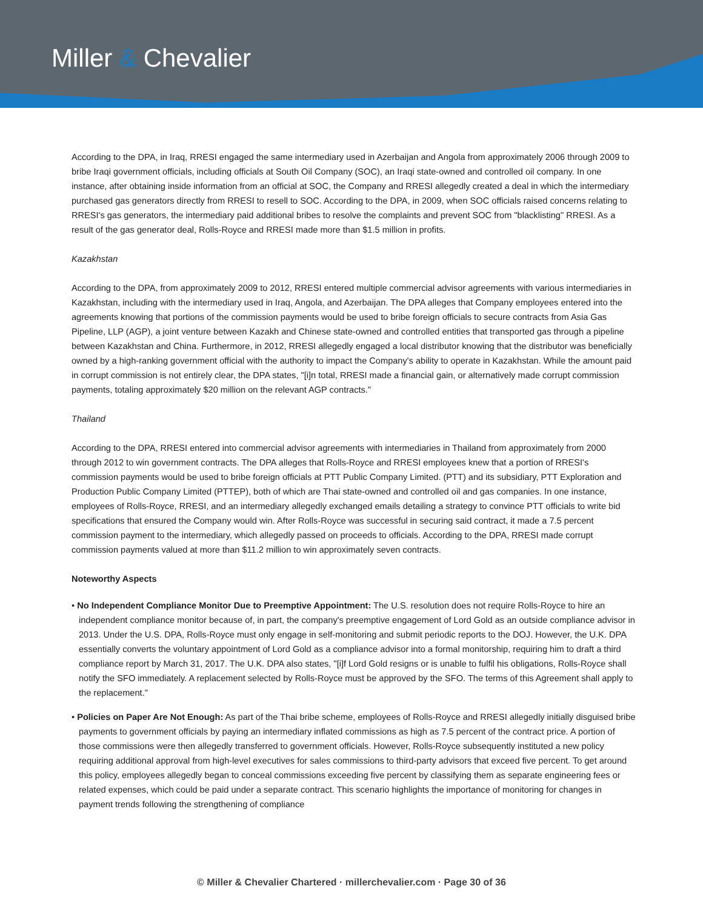Miller & Chevalier
According to the DPA, in Iraq, RRESI engaged the same intermediary used in Azerbaijan and Angola from approximately 2006 through 2009 to bribe Iraqi government officials, including officials at South Oil Company (SOC), an Iraqi state-owned and controlled oil company. In one instance, after obtaining inside information from an official at SOC, the Company and RRESI allegedly created a deal in which the intermediary purchased gas generators directly from RRESI to resell to SOC. According to the DPA, in 2009, when SOC officials raised concerns relating to RRESI's gas generators, the intermediary paid additional bribes to resolve the complaints and prevent SOC from "blacklisting" RRESI. As a result of the gas generator deal, Rolls-Royce and RRESI made more than $1.5 million in profits.
Kazakhstan
According to the DPA, from approximately 2009 to 2012, RRESI entered multiple commercial advisor agreements with various intermediaries in Kazakhstan, including with the intermediary used in Iraq, Angola, and Azerbaijan. The DPA alleges that Company employees entered into the agreements knowing that portions of the commission payments would be used to bribe foreign officials to secure contracts from Asia Gas Pipeline, LLP (AGP), a joint venture between Kazakh and Chinese state-owned and controlled entities that transported gas through a pipeline between Kazakhstan and China. Furthermore, in 2012, RRESI allegedly engaged a local distributor knowing that the distributor was beneficially owned by a high-ranking government official with the authority to impact the Company's ability to operate in Kazakhstan. While the amount paid in corrupt commission is not entirely clear, the DPA states, "[i]n total, RRESI made a financial gain, or alternatively made corrupt commission payments, totaling approximately $20 million on the relevant AGP contracts."
Thailand
According to the DPA, RRESI entered into commercial advisor agreements with intermediaries in Thailand from approximately from 2000 through 2012 to win government contracts. The DPA alleges that Rolls-Royce and RRESI employees knew that a portion of RRESI's commission payments would be used to bribe foreign officials at PTT Public Company Limited. (PTT) and its subsidiary, PTT Exploration and Production Public Company Limited (PTTEP), both of which are Thai state-owned and controlled oil and gas companies. In one instance, employees of Rolls-Royce, RRESI, and an intermediary allegedly exchanged emails detailing a strategy to convince PTT officials to write bid specifications that ensured the Company would win. After Rolls-Royce was successful in securing said contract, it made a 7.5 percent commission payment to the intermediary, which allegedly passed on proceeds to officials. According to the DPA, RRESI made corrupt commission payments valued at more than $11.2 million to win approximately seven contracts.
Noteworthy Aspects
• No Independent Compliance Monitor Due to Preemptive Appointment: The U.S. resolution does not require Rolls-Royce to hire an independent compliance monitor because of, in part, the company's preemptive engagement of Lord Gold as an outside compliance advisor in 2013. Under the U.S. DPA, Rolls-Royce must only engage in self-monitoring and submit periodic reports to the DOJ. However, the U.K. DPA essentially converts the voluntary appointment of Lord Gold as a compliance advisor into a formal monitorship, requiring him to draft a third compliance report by March 31, 2017. The U.K. DPA also states, "[i]f Lord Gold resigns or is unable to fulfil his obligations, Rolls-Royce shall notify the SFO immediately. A replacement selected by Rolls-Royce must be approved by the SFO. The terms of this Agreement shall apply to the replacement."
• Policies on Paper Are Not Enough: As part of the Thai bribe scheme, employees of Rolls-Royce and RRESI allegedly initially disguised bribe payments to government officials by paying an intermediary inflated commissions as high as 7.5 percent of the contract price. A portion of those commissions were then allegedly transferred to government officials. However, Rolls-Royce subsequently instituted a new policy requiring additional approval from high-level executives for sales commissions to third-party advisors that exceed five percent. To get around this policy, employees allegedly began to conceal commissions exceeding five percent by classifying them as separate engineering fees or related expenses, which could be paid under a separate contract. This scenario highlights the importance of monitoring for changes in payment trends following the strengthening of compliance
© Miller & Chevalier Chartered · millerchevalier.com · Page 30 of 36